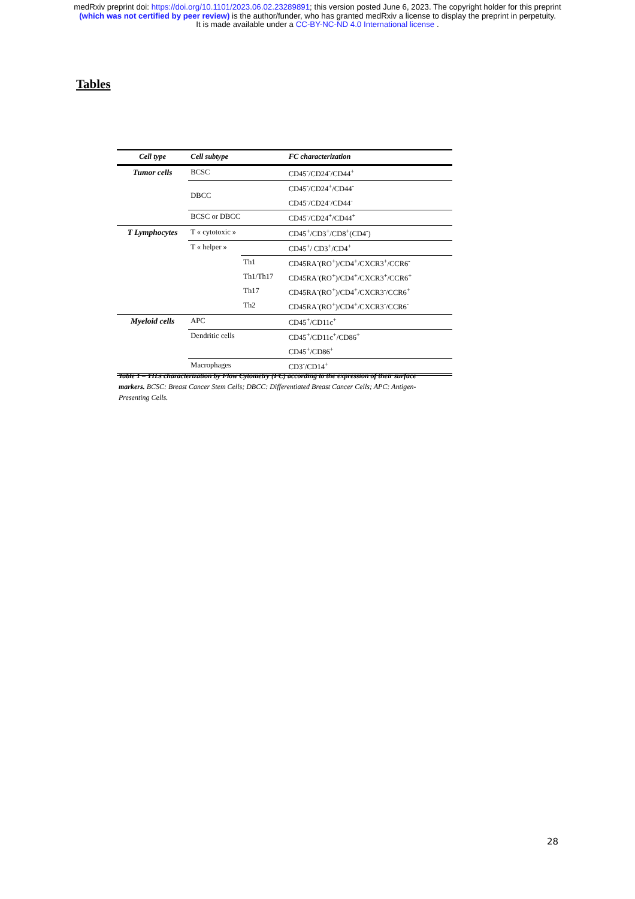medRxiv preprint doi: https://doi.org/10.1101/2023.06.02.23289891; this version posted June 6, 2023. The copyright holder for this preprint
(which was not certified by peer review) is the author/funder, who has granted medRxiv a license to display the preprint in perpetuity.
It is made available under a CC-BY-NC-ND 4.0 International license .
Tables
| Cell type | Cell subtype | | FC characterization |
| --- | --- | --- | --- |
| Tumor cells | BCSC | | CD45<sup>-</sup>/CD24<sup>-</sup>/CD44<sup>+</sup> |
| | DBCC | | CD45<sup>-</sup>/CD24<sup>+</sup>/CD44<sup>-</sup> |
| | | | CD45<sup>-</sup>/CD24<sup>-</sup>/CD44<sup>-</sup> |
| | BCSC or DBCC | | CD45<sup>-</sup>/CD24<sup>+</sup>/CD44<sup>+</sup> |
| T Lymphocytes | T « cytotoxic » | | CD45<sup>+</sup>/CD3<sup>+</sup>/CD8<sup>+</sup>(CD4<sup>-</sup>) |
| | T « helper » | | CD45<sup>+</sup>/ CD3<sup>+</sup>/CD4<sup>+</sup> |
| | | Th1 | CD45RA<sup>-</sup>(RO<sup>+</sup>)/CD4<sup>+</sup>/CXCR3<sup>+</sup>/CCR6<sup>-</sup> |
| | | Th1/Th17 | CD45RA<sup>-</sup>(RO<sup>+</sup>)/CD4<sup>+</sup>/CXCR3<sup>+</sup>/CCR6<sup>+</sup> |
| | | Th17 | CD45RA<sup>-</sup>(RO<sup>+</sup>)/CD4<sup>+</sup>/CXCR3<sup>-</sup>/CCR6<sup>+</sup> |
| | | Th2 | CD45RA<sup>-</sup>(RO<sup>+</sup>)/CD4<sup>+</sup>/CXCR3<sup>-</sup>/CCR6<sup>-</sup> |
| Myeloid cells | APC | | CD45<sup>+</sup>/CD11c<sup>+</sup> |
| | Dendritic cells | | CD45<sup>+</sup>/CD11c<sup>+</sup>/CD86<sup>+</sup> |
| | | | CD45<sup>+</sup>/CD86<sup>+</sup> |
| | Macrophages | | CD3<sup>-</sup>/CD14<sup>+</sup> |
Table 1 – TILs characterization by Flow Cytometry (FC) according to the expression of their surface markers. BCSC: Breast Cancer Stem Cells; DBCC: Differentiated Breast Cancer Cells; APC: Antigen-Presenting Cells.
28